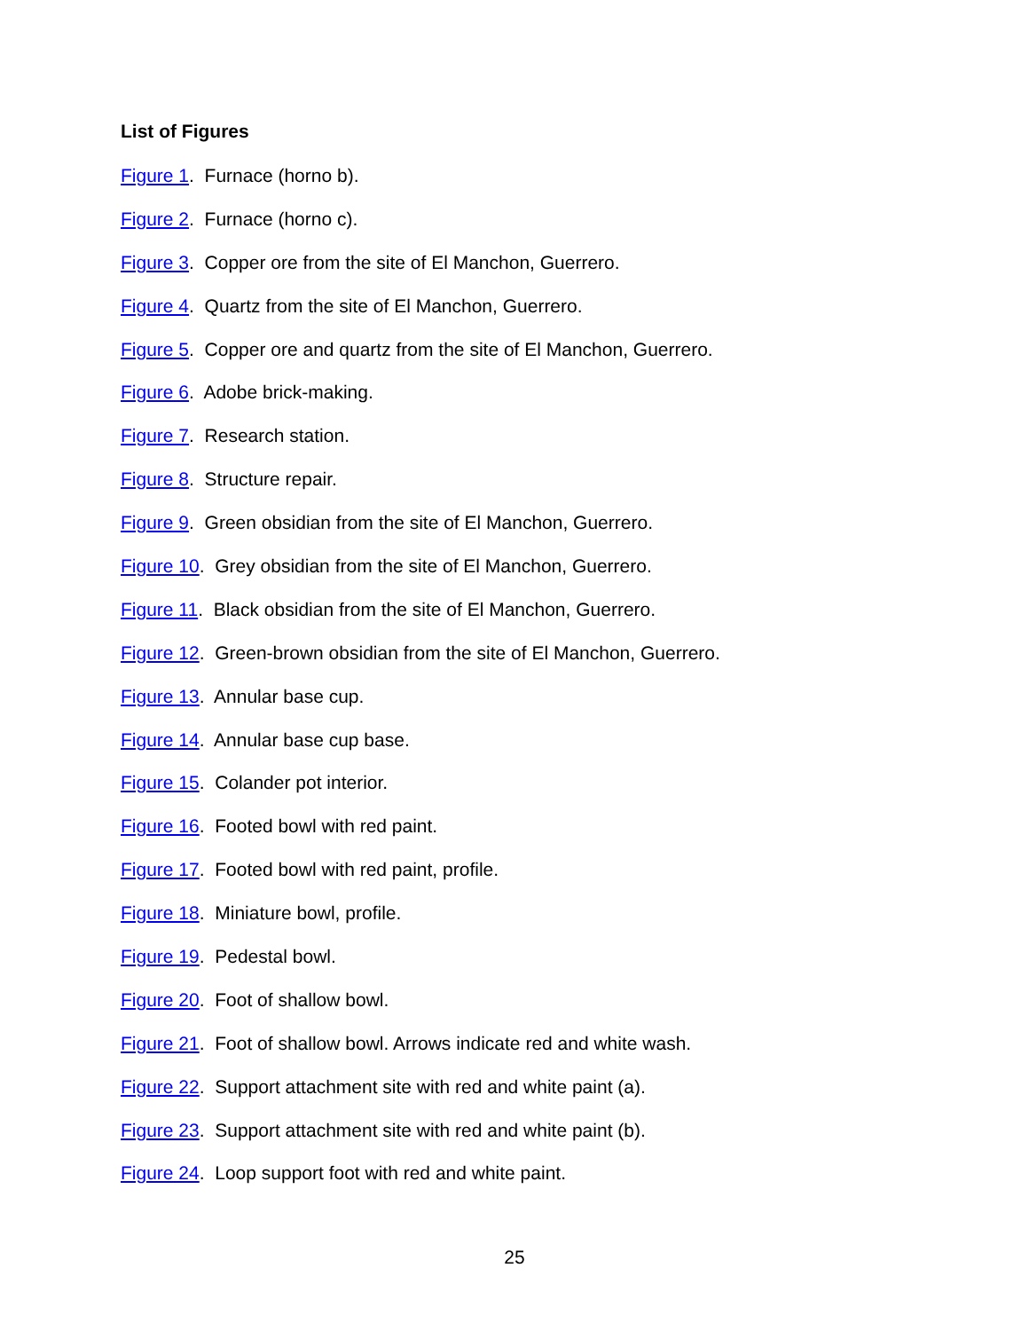List of Figures
Figure 1. Furnace (horno b).
Figure 2. Furnace (horno c).
Figure 3. Copper ore from the site of El Manchon, Guerrero.
Figure 4. Quartz from the site of El Manchon, Guerrero.
Figure 5. Copper ore and quartz from the site of El Manchon, Guerrero.
Figure 6. Adobe brick-making.
Figure 7. Research station.
Figure 8. Structure repair.
Figure 9. Green obsidian from the site of El Manchon, Guerrero.
Figure 10. Grey obsidian from the site of El Manchon, Guerrero.
Figure 11. Black obsidian from the site of El Manchon, Guerrero.
Figure 12. Green-brown obsidian from the site of El Manchon, Guerrero.
Figure 13. Annular base cup.
Figure 14. Annular base cup base.
Figure 15. Colander pot interior.
Figure 16. Footed bowl with red paint.
Figure 17. Footed bowl with red paint, profile.
Figure 18. Miniature bowl, profile.
Figure 19. Pedestal bowl.
Figure 20. Foot of shallow bowl.
Figure 21. Foot of shallow bowl. Arrows indicate red and white wash.
Figure 22. Support attachment site with red and white paint (a).
Figure 23. Support attachment site with red and white paint (b).
Figure 24. Loop support foot with red and white paint.
25